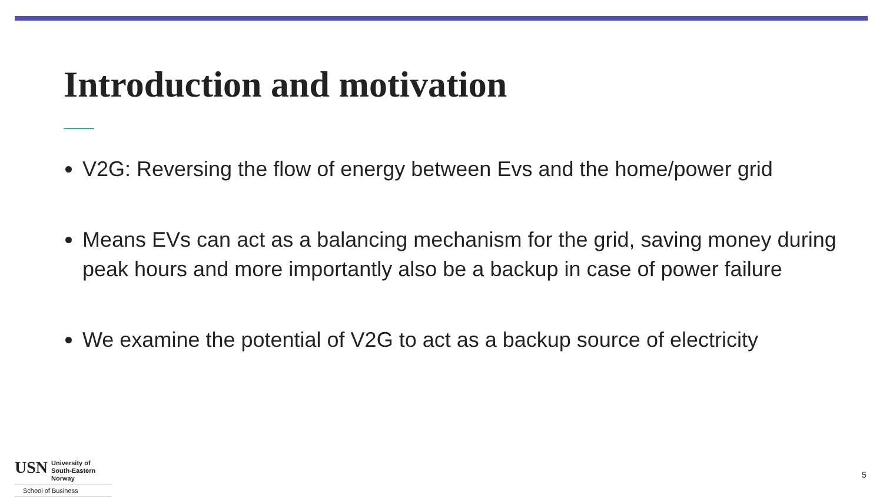Introduction and motivation
V2G: Reversing the flow of energy between Evs and the home/power grid
Means EVs can act as a balancing mechanism for the grid, saving money during peak hours and more importantly also be a backup in case of power failure
We examine the potential of V2G to act as a backup source of electricity
USN
University of
South-Eastern Norway
School of Business
5